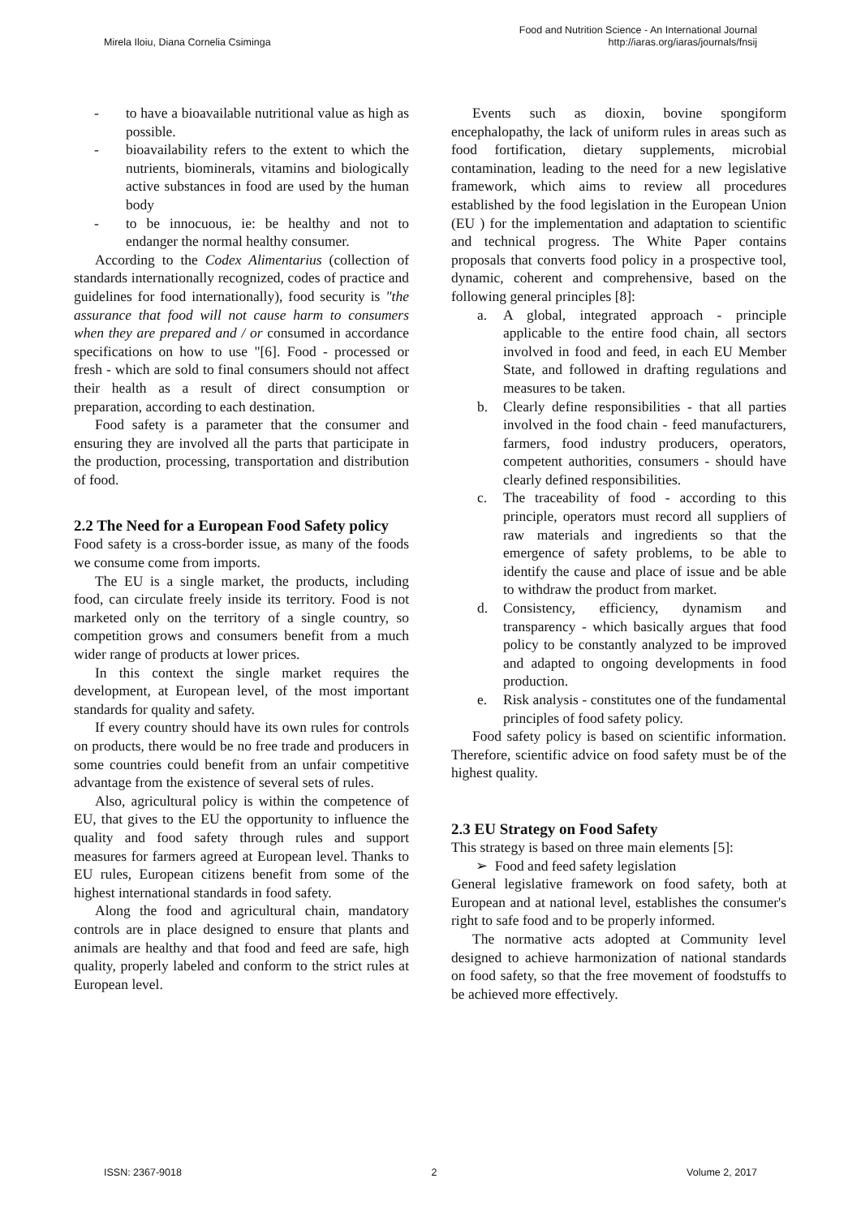Mirela Iloiu, Diana Cornelia Csiminga
Food and Nutrition Science - An International Journal
http://iaras.org/iaras/journals/fnsij
- to have a bioavailable nutritional value as high as possible.
- bioavailability refers to the extent to which the nutrients, biominerals, vitamins and biologically active substances in food are used by the human body
- to be innocuous, ie: be healthy and not to endanger the normal healthy consumer.
According to the Codex Alimentarius (collection of standards internationally recognized, codes of practice and guidelines for food internationally), food security is "the assurance that food will not cause harm to consumers when they are prepared and / or consumed in accordance specifications on how to use "[6]. Food - processed or fresh - which are sold to final consumers should not affect their health as a result of direct consumption or preparation, according to each destination.
Food safety is a parameter that the consumer and ensuring they are involved all the parts that participate in the production, processing, transportation and distribution of food.
2.2 The Need for a European Food Safety policy
Food safety is a cross-border issue, as many of the foods we consume come from imports.
The EU is a single market, the products, including food, can circulate freely inside its territory. Food is not marketed only on the territory of a single country, so competition grows and consumers benefit from a much wider range of products at lower prices.
In this context the single market requires the development, at European level, of the most important standards for quality and safety.
If every country should have its own rules for controls on products, there would be no free trade and producers in some countries could benefit from an unfair competitive advantage from the existence of several sets of rules.
Also, agricultural policy is within the competence of EU, that gives to the EU the opportunity to influence the quality and food safety through rules and support measures for farmers agreed at European level. Thanks to EU rules, European citizens benefit from some of the highest international standards in food safety.
Along the food and agricultural chain, mandatory controls are in place designed to ensure that plants and animals are healthy and that food and feed are safe, high quality, properly labeled and conform to the strict rules at European level.
Events such as dioxin, bovine spongiform encephalopathy, the lack of uniform rules in areas such as food fortification, dietary supplements, microbial contamination, leading to the need for a new legislative framework, which aims to review all procedures established by the food legislation in the European Union (EU ) for the implementation and adaptation to scientific and technical progress. The White Paper contains proposals that converts food policy in a prospective tool, dynamic, coherent and comprehensive, based on the following general principles [8]:
a. A global, integrated approach - principle applicable to the entire food chain, all sectors involved in food and feed, in each EU Member State, and followed in drafting regulations and measures to be taken.
b. Clearly define responsibilities - that all parties involved in the food chain - feed manufacturers, farmers, food industry producers, operators, competent authorities, consumers - should have clearly defined responsibilities.
c. The traceability of food - according to this principle, operators must record all suppliers of raw materials and ingredients so that the emergence of safety problems, to be able to identify the cause and place of issue and be able to withdraw the product from market.
d. Consistency, efficiency, dynamism and transparency - which basically argues that food policy to be constantly analyzed to be improved and adapted to ongoing developments in food production.
e. Risk analysis - constitutes one of the fundamental principles of food safety policy.
Food safety policy is based on scientific information. Therefore, scientific advice on food safety must be of the highest quality.
2.3 EU Strategy on Food Safety
This strategy is based on three main elements [5]:
➢ Food and feed safety legislation
General legislative framework on food safety, both at European and at national level, establishes the consumer's right to safe food and to be properly informed.
The normative acts adopted at Community level designed to achieve harmonization of national standards on food safety, so that the free movement of foodstuffs to be achieved more effectively.
ISSN: 2367-9018 2 Volume 2, 2017